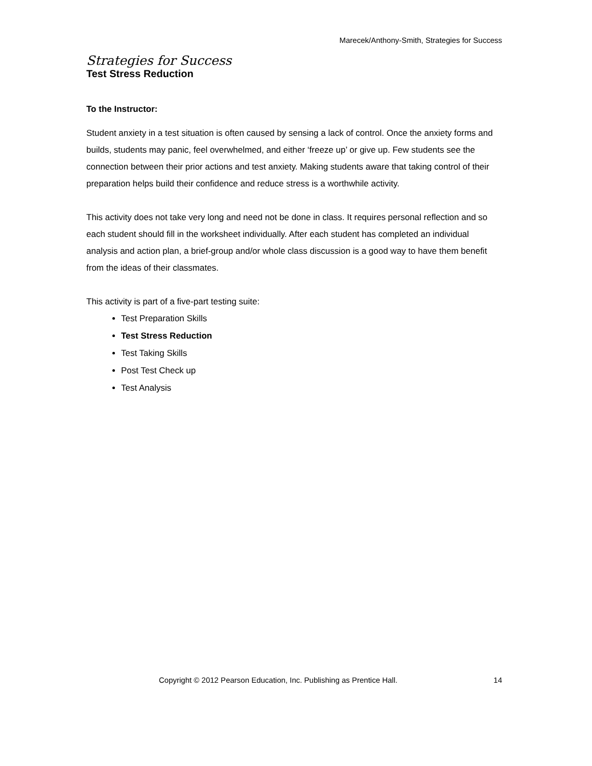Marecek/Anthony-Smith, Strategies for Success
Strategies for Success
Test Stress Reduction
To the Instructor:
Student anxiety in a test situation is often caused by sensing a lack of control. Once the anxiety forms and builds, students may panic, feel overwhelmed, and either ‘freeze up’ or give up. Few students see the connection between their prior actions and test anxiety. Making students aware that taking control of their preparation helps build their confidence and reduce stress is a worthwhile activity.
This activity does not take very long and need not be done in class. It requires personal reflection and so each student should fill in the worksheet individually. After each student has completed an individual analysis and action plan, a brief-group and/or whole class discussion is a good way to have them benefit from the ideas of their classmates.
This activity is part of a five-part testing suite:
Test Preparation Skills
Test Stress Reduction
Test Taking Skills
Post Test Check up
Test Analysis
Copyright © 2012 Pearson Education, Inc. Publishing as Prentice Hall. 14